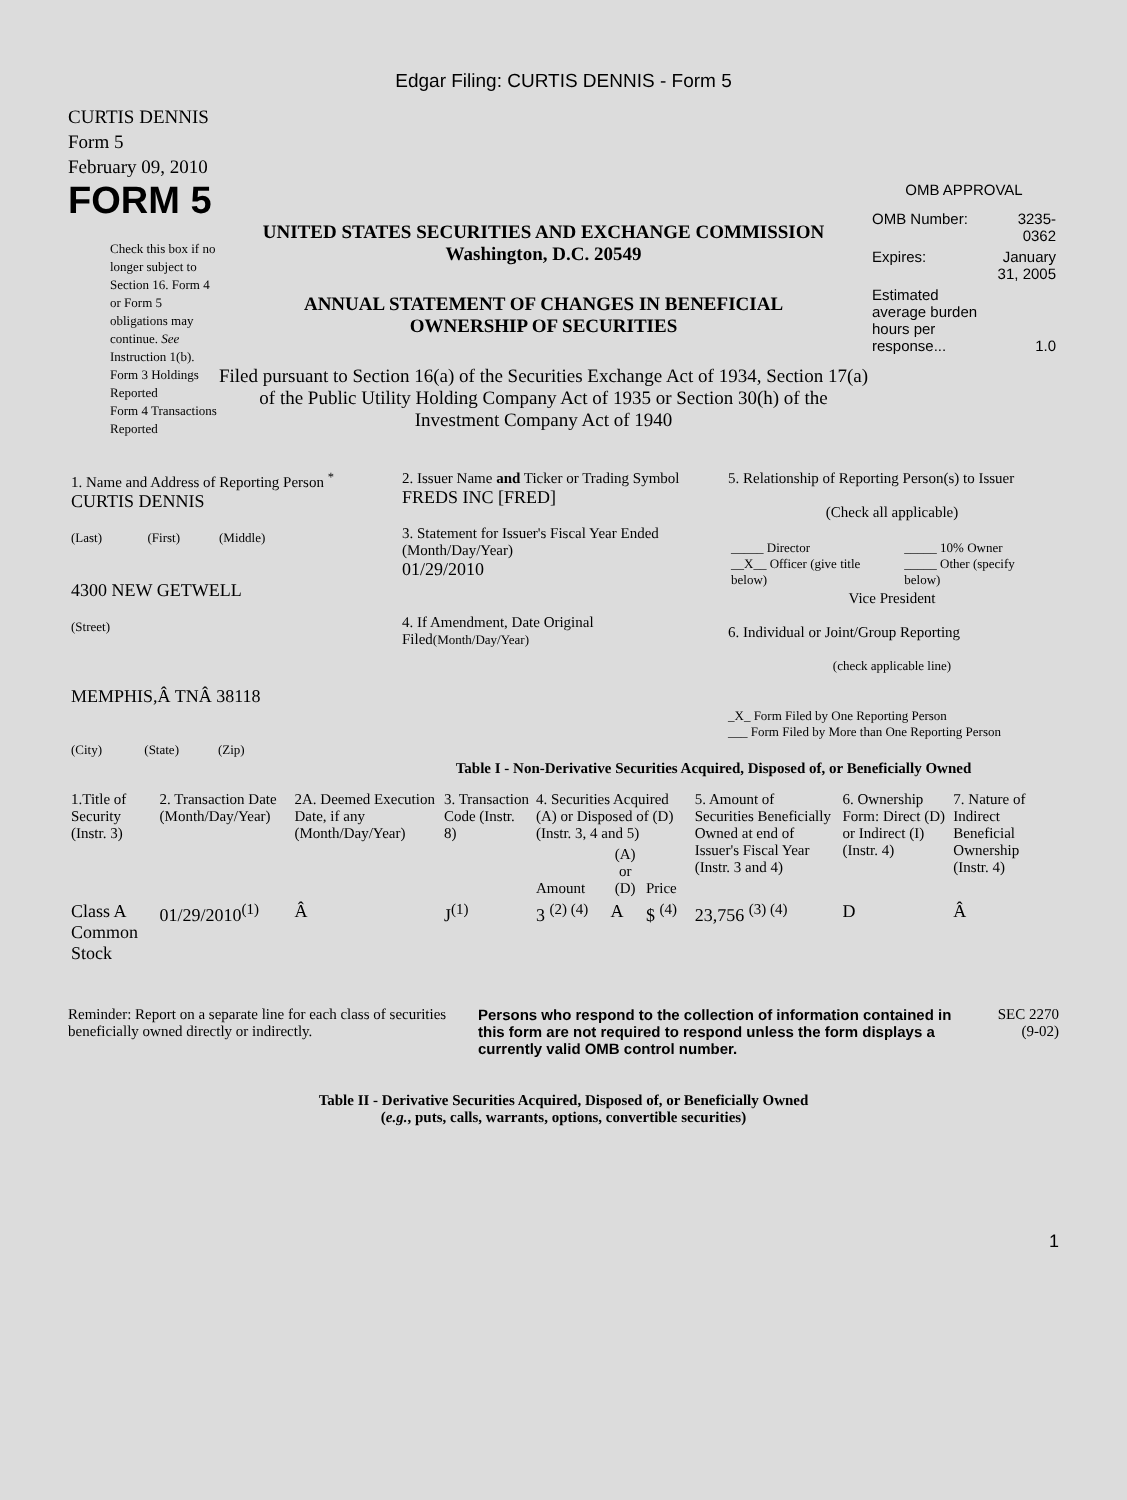Edgar Filing: CURTIS DENNIS - Form 5
CURTIS DENNIS
Form 5
February 09, 2010
FORM 5
Check this box if no longer subject to Section 16. Form 4 or Form 5 obligations may continue. See Instruction 1(b).
Form 3 Holdings Reported
Form 4 Transactions Reported
UNITED STATES SECURITIES AND EXCHANGE COMMISSION
Washington, D.C. 20549
ANNUAL STATEMENT OF CHANGES IN BENEFICIAL
OWNERSHIP OF SECURITIES
Filed pursuant to Section 16(a) of the Securities Exchange Act of 1934, Section 17(a) of the Public Utility Holding Company Act of 1935 or Section 30(h) of the Investment Company Act of 1940
OMB APPROVAL
| OMB Number: | 3235-0362 |
| Expires: | January 31, 2005 |
| Estimated average burden hours per response... | 1.0 |
| 1. Name and Address of Reporting Person <sup>*</sup> CURTIS DENNIS (Last) (First) (Middle) 4300 NEW GETWELL (Street) MEMPHIS,Â TNÂ 38118 (City) (State) (Zip) | 2. Issuer Name and Ticker or Trading Symbol FREDS INC [FRED] 3. Statement for Issuer's Fiscal Year Ended (Month/Day/Year) 01/29/2010 4. If Amendment, Date Original Filed (Month/Day/Year) | 5. Relationship of Reporting Person(s) to Issuer (Check all applicable) / _____ Director __X__ Officer (give title below) / _____ 10% Owner _____ Other (specify below) / Vice President 6. Individual or Joint/Group Reporting (check applicable line) _X_ Form Filed by One Reporting Person ___ Form Filed by More than One Reporting Person |
Table I - Non-Derivative Securities Acquired, Disposed of, or Beneficially Owned
| 1.Title of Security (Instr. 3) | 2. Transaction Date (Month/Day/Year) | 2A. Deemed Execution Date, if any (Month/Day/Year) | 3. Transaction Code (Instr. 8) | 4. Securities Acquired (A) or Disposed of (D) (Instr. 3, 4 and 5) | | | 5. Amount of Securities Beneficially Owned at end of Issuer's Fiscal Year (Instr. 3 and 4) | 6. Ownership Form: Direct (D) or Indirect (I) (Instr. 4) | 7. Nature of Indirect Beneficial Ownership (Instr. 4) |
| --- | --- | --- | --- | --- | --- | --- | --- | --- | --- |
| | | | | Amount | (A) or (D) | Price | | | |
| Class A Common Stock | 01/29/2010<sup>(1)</sup> | Â | J<sup>(1)</sup> | 3 <sup>(2) (4)</sup> | A | $ <sup>(4)</sup> | 23,756 <sup>(3) (4)</sup> | D | Â |
Reminder: Report on a separate line for each class of securities beneficially owned directly or indirectly.
Persons who respond to the collection of information contained in this form are not required to respond unless the form displays a currently valid OMB control number.
SEC 2270
(9-02)
Table II - Derivative Securities Acquired, Disposed of, or Beneficially Owned
(e.g., puts, calls, warrants, options, convertible securities)
1